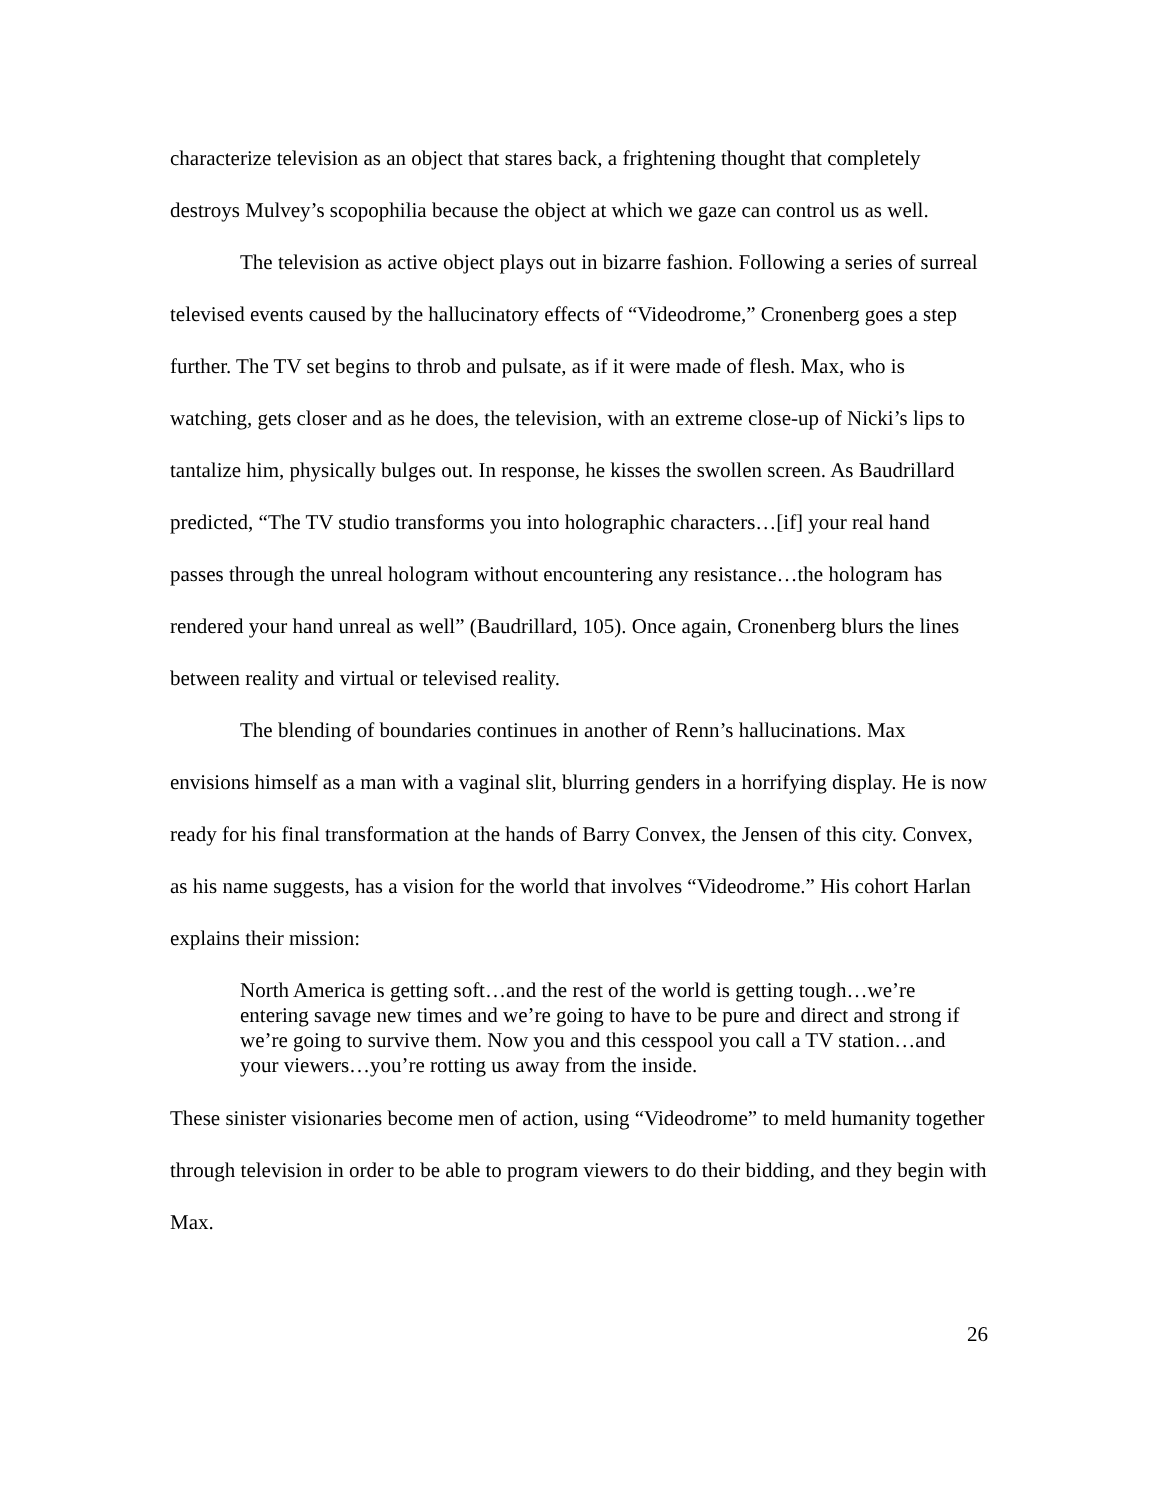characterize television as an object that stares back, a frightening thought that completely destroys Mulvey’s scopophilia because the object at which we gaze can control us as well.
The television as active object plays out in bizarre fashion. Following a series of surreal televised events caused by the hallucinatory effects of “Videodrome,” Cronenberg goes a step further. The TV set begins to throb and pulsate, as if it were made of flesh. Max, who is watching, gets closer and as he does, the television, with an extreme close-up of Nicki’s lips to tantalize him, physically bulges out. In response, he kisses the swollen screen. As Baudrillard predicted, “The TV studio transforms you into holographic characters…[if] your real hand passes through the unreal hologram without encountering any resistance…the hologram has rendered your hand unreal as well” (Baudrillard, 105). Once again, Cronenberg blurs the lines between reality and virtual or televised reality.
The blending of boundaries continues in another of Renn’s hallucinations. Max envisions himself as a man with a vaginal slit, blurring genders in a horrifying display. He is now ready for his final transformation at the hands of Barry Convex, the Jensen of this city. Convex, as his name suggests, has a vision for the world that involves “Videodrome.” His cohort Harlan explains their mission:
North America is getting soft…and the rest of the world is getting tough…we’re entering savage new times and we’re going to have to be pure and direct and strong if we’re going to survive them. Now you and this cesspool you call a TV station…and your viewers…you’re rotting us away from the inside.
These sinister visionaries become men of action, using “Videodrome” to meld humanity together through television in order to be able to program viewers to do their bidding, and they begin with Max.
26